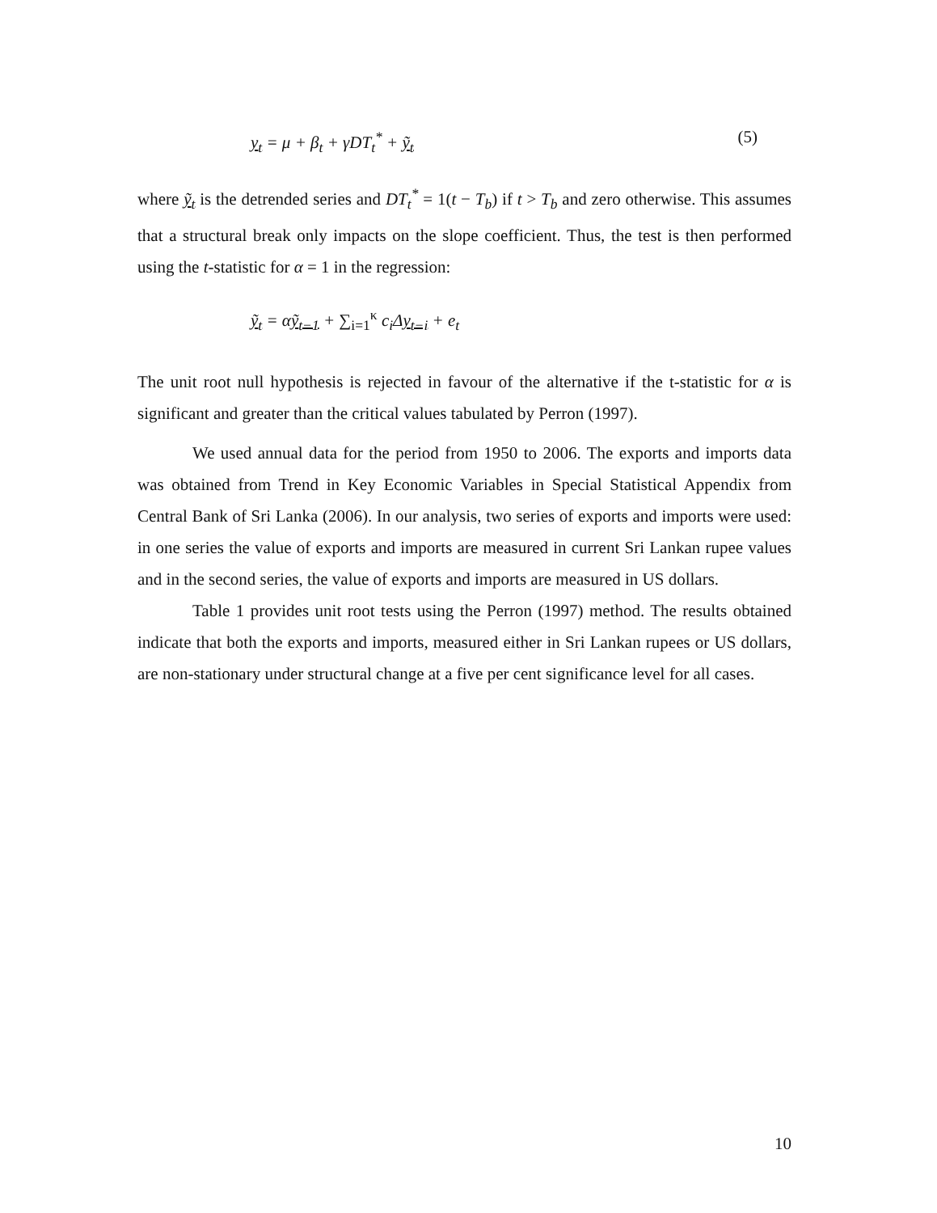y<sub>t</sub> = μ + β<sub>t</sub> + γDT<sub>t</sub><sup>*</sup> + ỹ<sub>t</sub> (5)
where ỹ<sub>t</sub> is the detrended series and DT<sub>t</sub><sup>*</sup> = 1(t − T<sub>b</sub>) if t > T<sub>b</sub> and zero otherwise. This assumes that a structural break only impacts on the slope coefficient. Thus, the test is then performed using the t-statistic for α = 1 in the regression:
ỹ<sub>t</sub> = αỹ<sub>t−1</sub> + ∑<sub>i=1</sub><sup>κ</sup> c<sub>i</sub>Δy<sub>t−i</sub> + e<sub>t</sub>
The unit root null hypothesis is rejected in favour of the alternative if the t-statistic for α is significant and greater than the critical values tabulated by Perron (1997).
We used annual data for the period from 1950 to 2006. The exports and imports data was obtained from Trend in Key Economic Variables in Special Statistical Appendix from Central Bank of Sri Lanka (2006). In our analysis, two series of exports and imports were used: in one series the value of exports and imports are measured in current Sri Lankan rupee values and in the second series, the value of exports and imports are measured in US dollars.
Table 1 provides unit root tests using the Perron (1997) method. The results obtained indicate that both the exports and imports, measured either in Sri Lankan rupees or US dollars, are non-stationary under structural change at a five per cent significance level for all cases.
10